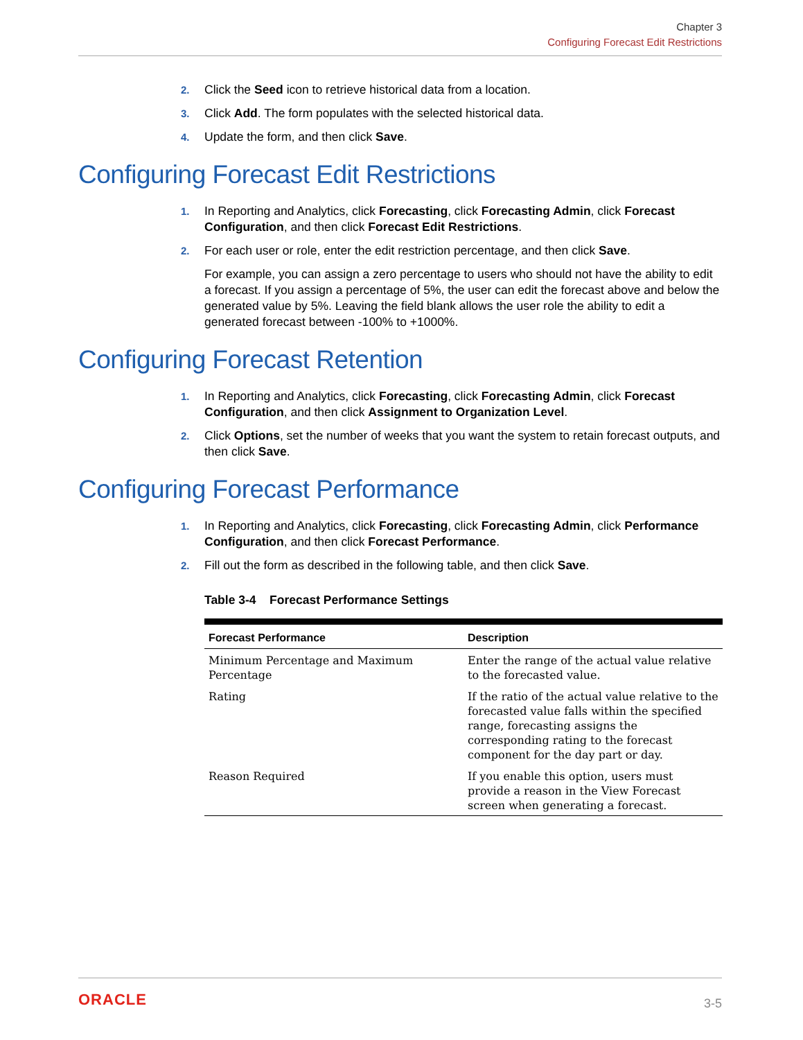Chapter 3
Configuring Forecast Edit Restrictions
2. Click the Seed icon to retrieve historical data from a location.
3. Click Add. The form populates with the selected historical data.
4. Update the form, and then click Save.
Configuring Forecast Edit Restrictions
1. In Reporting and Analytics, click Forecasting, click Forecasting Admin, click Forecast Configuration, and then click Forecast Edit Restrictions.
2. For each user or role, enter the edit restriction percentage, and then click Save.
For example, you can assign a zero percentage to users who should not have the ability to edit a forecast. If you assign a percentage of 5%, the user can edit the forecast above and below the generated value by 5%. Leaving the field blank allows the user role the ability to edit a generated forecast between -100% to +1000%.
Configuring Forecast Retention
1. In Reporting and Analytics, click Forecasting, click Forecasting Admin, click Forecast Configuration, and then click Assignment to Organization Level.
2. Click Options, set the number of weeks that you want the system to retain forecast outputs, and then click Save.
Configuring Forecast Performance
1. In Reporting and Analytics, click Forecasting, click Forecasting Admin, click Performance Configuration, and then click Forecast Performance.
2. Fill out the form as described in the following table, and then click Save.
Table 3-4 Forecast Performance Settings
| Forecast Performance | Description |
| --- | --- |
| Minimum Percentage and Maximum Percentage | Enter the range of the actual value relative to the forecasted value. |
| Rating | If the ratio of the actual value relative to the forecasted value falls within the specified range, forecasting assigns the corresponding rating to the forecast component for the day part or day. |
| Reason Required | If you enable this option, users must provide a reason in the View Forecast screen when generating a forecast. |
ORACLE 3-5